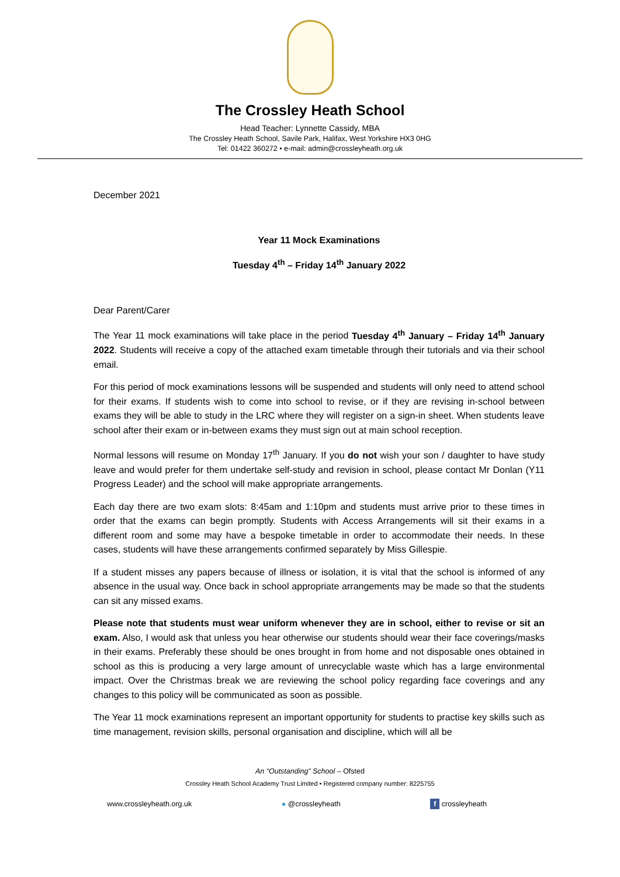The Crossley Heath School
Head Teacher: Lynnette Cassidy, MBA
The Crossley Heath School, Savile Park, Halifax, West Yorkshire HX3 0HG
Tel: 01422 360272 • e-mail: admin@crossleyheath.org.uk
December 2021
Year 11 Mock Examinations
Tuesday 4<sup>th</sup> – Friday 14<sup>th</sup> January 2022
Dear Parent/Carer
The Year 11 mock examinations will take place in the period Tuesday 4<sup>th</sup> January – Friday 14<sup>th</sup> January 2022. Students will receive a copy of the attached exam timetable through their tutorials and via their school email.
For this period of mock examinations lessons will be suspended and students will only need to attend school for their exams. If students wish to come into school to revise, or if they are revising in-school between exams they will be able to study in the LRC where they will register on a sign-in sheet. When students leave school after their exam or in-between exams they must sign out at main school reception.
Normal lessons will resume on Monday 17<sup>th</sup> January. If you do not wish your son / daughter to have study leave and would prefer for them undertake self-study and revision in school, please contact Mr Donlan (Y11 Progress Leader) and the school will make appropriate arrangements.
Each day there are two exam slots: 8:45am and 1:10pm and students must arrive prior to these times in order that the exams can begin promptly. Students with Access Arrangements will sit their exams in a different room and some may have a bespoke timetable in order to accommodate their needs. In these cases, students will have these arrangements confirmed separately by Miss Gillespie.
If a student misses any papers because of illness or isolation, it is vital that the school is informed of any absence in the usual way. Once back in school appropriate arrangements may be made so that the students can sit any missed exams.
Please note that students must wear uniform whenever they are in school, either to revise or sit an exam. Also, I would ask that unless you hear otherwise our students should wear their face coverings/masks in their exams. Preferably these should be ones brought in from home and not disposable ones obtained in school as this is producing a very large amount of unrecyclable waste which has a large environmental impact. Over the Christmas break we are reviewing the school policy regarding face coverings and any changes to this policy will be communicated as soon as possible.
The Year 11 mock examinations represent an important opportunity for students to practise key skills such as time management, revision skills, personal organisation and discipline, which will all be
An “Outstanding” School – Ofsted
Crossley Heath School Academy Trust Limited • Registered company number: 8225755
www.crossleyheath.org.uk ● @crossleyheath f crossleyheath